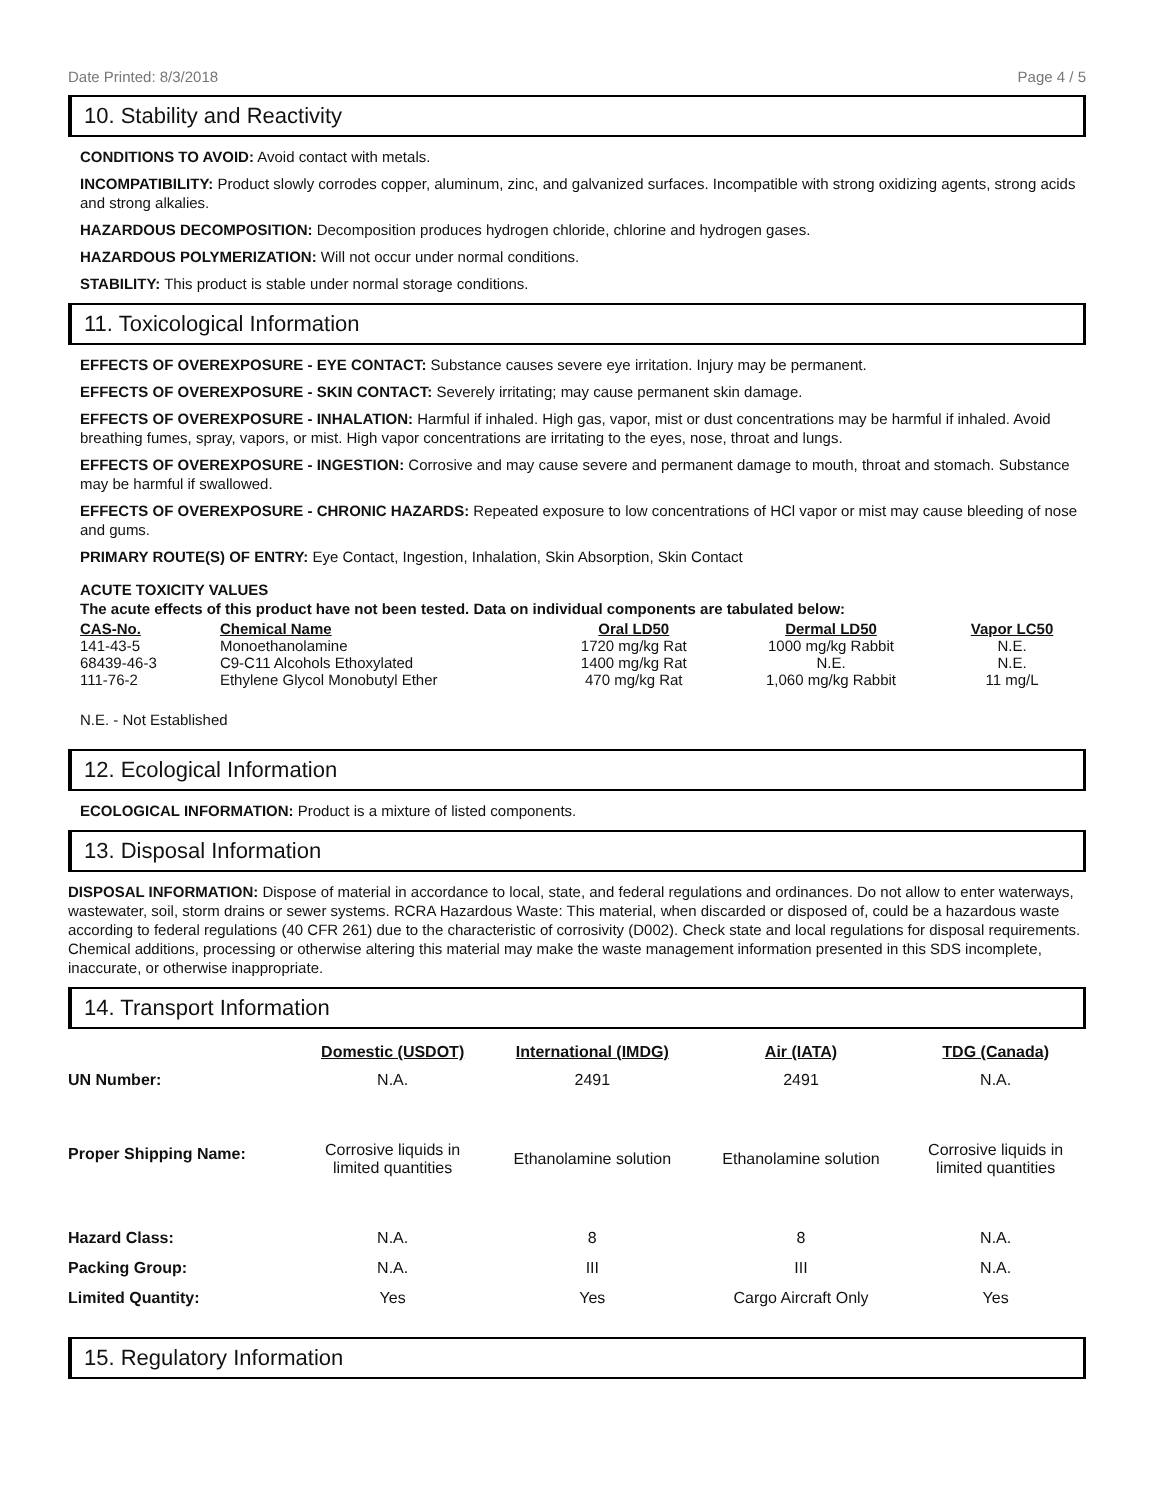Date Printed: 8/3/2018 Page 4 / 5
10. Stability and Reactivity
CONDITIONS TO AVOID: Avoid contact with metals.
INCOMPATIBILITY: Product slowly corrodes copper, aluminum, zinc, and galvanized surfaces. Incompatible with strong oxidizing agents, strong acids and strong alkalies.
HAZARDOUS DECOMPOSITION: Decomposition produces hydrogen chloride, chlorine and hydrogen gases.
HAZARDOUS POLYMERIZATION: Will not occur under normal conditions.
STABILITY: This product is stable under normal storage conditions.
11. Toxicological Information
EFFECTS OF OVEREXPOSURE - EYE CONTACT: Substance causes severe eye irritation. Injury may be permanent.
EFFECTS OF OVEREXPOSURE - SKIN CONTACT: Severely irritating; may cause permanent skin damage.
EFFECTS OF OVEREXPOSURE - INHALATION: Harmful if inhaled. High gas, vapor, mist or dust concentrations may be harmful if inhaled. Avoid breathing fumes, spray, vapors, or mist. High vapor concentrations are irritating to the eyes, nose, throat and lungs.
EFFECTS OF OVEREXPOSURE - INGESTION: Corrosive and may cause severe and permanent damage to mouth, throat and stomach. Substance may be harmful if swallowed.
EFFECTS OF OVEREXPOSURE - CHRONIC HAZARDS: Repeated exposure to low concentrations of HCl vapor or mist may cause bleeding of nose and gums.
PRIMARY ROUTE(S) OF ENTRY: Eye Contact, Ingestion, Inhalation, Skin Absorption, Skin Contact
ACUTE TOXICITY VALUES
The acute effects of this product have not been tested. Data on individual components are tabulated below:
| CAS-No. | Chemical Name | Oral LD50 | Dermal LD50 | Vapor LC50 |
| --- | --- | --- | --- | --- |
| 141-43-5 | Monoethanolamine | 1720 mg/kg Rat | 1000 mg/kg Rabbit | N.E. |
| 68439-46-3 | C9-C11 Alcohols Ethoxylated | 1400 mg/kg Rat | N.E. | N.E. |
| 111-76-2 | Ethylene Glycol Monobutyl Ether | 470 mg/kg Rat | 1,060 mg/kg Rabbit | 11 mg/L |
N.E. - Not Established
12. Ecological Information
ECOLOGICAL INFORMATION: Product is a mixture of listed components.
13. Disposal Information
DISPOSAL INFORMATION: Dispose of material in accordance to local, state, and federal regulations and ordinances. Do not allow to enter waterways, wastewater, soil, storm drains or sewer systems. RCRA Hazardous Waste: This material, when discarded or disposed of, could be a hazardous waste according to federal regulations (40 CFR 261) due to the characteristic of corrosivity (D002). Check state and local regulations for disposal requirements. Chemical additions, processing or otherwise altering this material may make the waste management information presented in this SDS incomplete, inaccurate, or otherwise inappropriate.
14. Transport Information
| | Domestic (USDOT) | International (IMDG) | Air (IATA) | TDG (Canada) |
| --- | --- | --- | --- | --- |
| UN Number: | N.A. | 2491 | 2491 | N.A. |
| Proper Shipping Name: | Corrosive liquids in limited quantities | Ethanolamine solution | Ethanolamine solution | Corrosive liquids in limited quantities |
| Hazard Class: | N.A. | 8 | 8 | N.A. |
| Packing Group: | N.A. | III | III | N.A. |
| Limited Quantity: | Yes | Yes | Cargo Aircraft Only | Yes |
15. Regulatory Information